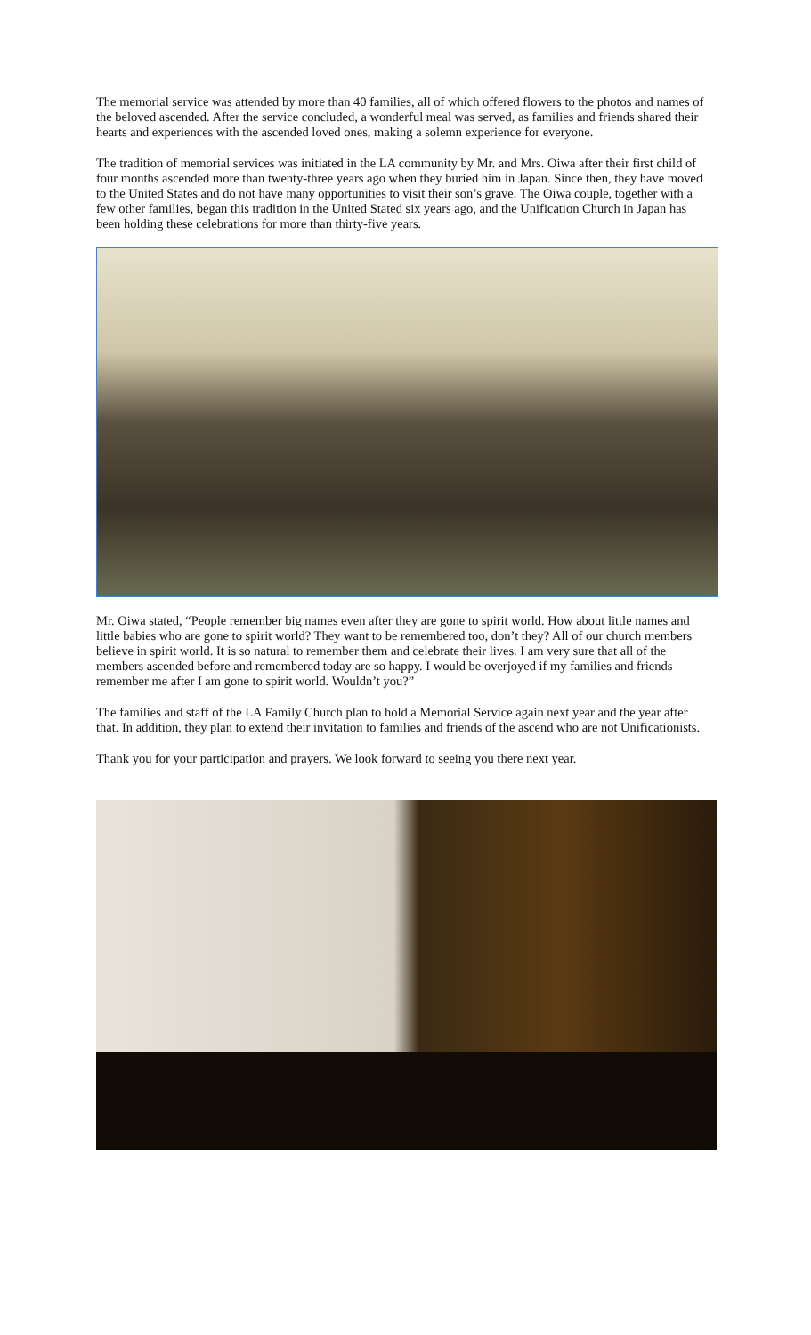The memorial service was attended by more than 40 families, all of which offered flowers to the photos and names of the beloved ascended. After the service concluded, a wonderful meal was served, as families and friends shared their hearts and experiences with the ascended loved ones, making a solemn experience for everyone.
The tradition of memorial services was initiated in the LA community by Mr. and Mrs. Oiwa after their first child of four months ascended more than twenty-three years ago when they buried him in Japan. Since then, they have moved to the United States and do not have many opportunities to visit their son’s grave. The Oiwa couple, together with a few other families, began this tradition in the United Stated six years ago, and the Unification Church in Japan has been holding these celebrations for more than thirty-five years.
Mr. Oiwa stated, “People remember big names even after they are gone to spirit world. How about little names and little babies who are gone to spirit world? They want to be remembered too, don’t they? All of our church members believe in spirit world. It is so natural to remember them and celebrate their lives. I am very sure that all of the members ascended before and remembered today are so happy. I would be overjoyed if my families and friends remember me after I am gone to spirit world. Wouldn’t you?”
The families and staff of the LA Family Church plan to hold a Memorial Service again next year and the year after that. In addition, they plan to extend their invitation to families and friends of the ascend who are not Unificationists.
Thank you for your participation and prayers. We look forward to seeing you there next year.